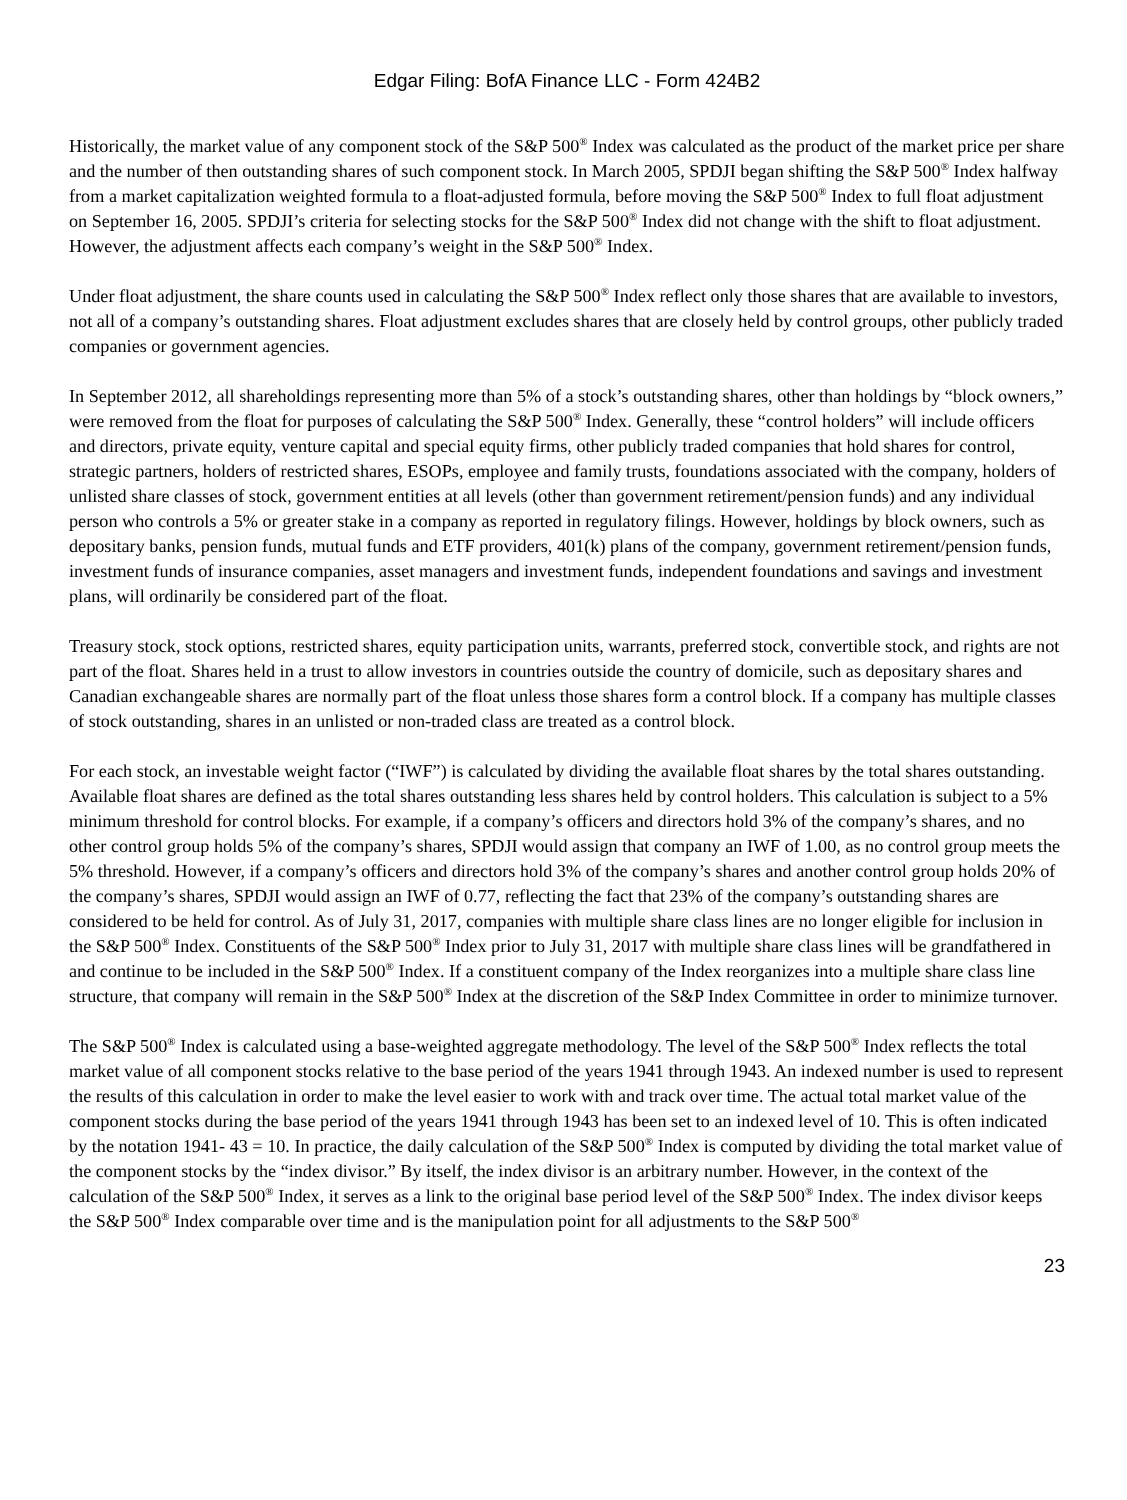Edgar Filing: BofA Finance LLC - Form 424B2
Historically, the market value of any component stock of the S&P 500<sup>®</sup> Index was calculated as the product of the market price per share and the number of then outstanding shares of such component stock. In March 2005, SPDJI began shifting the S&P 500<sup>®</sup> Index halfway from a market capitalization weighted formula to a float-adjusted formula, before moving the S&P 500<sup>®</sup> Index to full float adjustment on September 16, 2005. SPDJI’s criteria for selecting stocks for the S&P 500<sup>®</sup> Index did not change with the shift to float adjustment. However, the adjustment affects each company’s weight in the S&P 500<sup>®</sup> Index.
Under float adjustment, the share counts used in calculating the S&P 500<sup>®</sup> Index reflect only those shares that are available to investors, not all of a company’s outstanding shares. Float adjustment excludes shares that are closely held by control groups, other publicly traded companies or government agencies.
In September 2012, all shareholdings representing more than 5% of a stock’s outstanding shares, other than holdings by “block owners,” were removed from the float for purposes of calculating the S&P 500<sup>®</sup> Index. Generally, these “control holders” will include officers and directors, private equity, venture capital and special equity firms, other publicly traded companies that hold shares for control, strategic partners, holders of restricted shares, ESOPs, employee and family trusts, foundations associated with the company, holders of unlisted share classes of stock, government entities at all levels (other than government retirement/pension funds) and any individual person who controls a 5% or greater stake in a company as reported in regulatory filings. However, holdings by block owners, such as depositary banks, pension funds, mutual funds and ETF providers, 401(k) plans of the company, government retirement/pension funds, investment funds of insurance companies, asset managers and investment funds, independent foundations and savings and investment plans, will ordinarily be considered part of the float.
Treasury stock, stock options, restricted shares, equity participation units, warrants, preferred stock, convertible stock, and rights are not part of the float. Shares held in a trust to allow investors in countries outside the country of domicile, such as depositary shares and Canadian exchangeable shares are normally part of the float unless those shares form a control block. If a company has multiple classes of stock outstanding, shares in an unlisted or non-traded class are treated as a control block.
For each stock, an investable weight factor (“IWF”) is calculated by dividing the available float shares by the total shares outstanding. Available float shares are defined as the total shares outstanding less shares held by control holders. This calculation is subject to a 5% minimum threshold for control blocks. For example, if a company’s officers and directors hold 3% of the company’s shares, and no other control group holds 5% of the company’s shares, SPDJI would assign that company an IWF of 1.00, as no control group meets the 5% threshold. However, if a company’s officers and directors hold 3% of the company’s shares and another control group holds 20% of the company’s shares, SPDJI would assign an IWF of 0.77, reflecting the fact that 23% of the company’s outstanding shares are considered to be held for control. As of July 31, 2017, companies with multiple share class lines are no longer eligible for inclusion in the S&P 500<sup>®</sup> Index. Constituents of the S&P 500<sup>®</sup> Index prior to July 31, 2017 with multiple share class lines will be grandfathered in and continue to be included in the S&P 500<sup>®</sup> Index. If a constituent company of the Index reorganizes into a multiple share class line structure, that company will remain in the S&P 500<sup>®</sup> Index at the discretion of the S&P Index Committee in order to minimize turnover.
The S&P 500<sup>®</sup> Index is calculated using a base-weighted aggregate methodology. The level of the S&P 500<sup>®</sup> Index reflects the total market value of all component stocks relative to the base period of the years 1941 through 1943. An indexed number is used to represent the results of this calculation in order to make the level easier to work with and track over time. The actual total market value of the component stocks during the base period of the years 1941 through 1943 has been set to an indexed level of 10. This is often indicated by the notation 1941- 43 = 10. In practice, the daily calculation of the S&P 500<sup>®</sup> Index is computed by dividing the total market value of the component stocks by the “index divisor.” By itself, the index divisor is an arbitrary number. However, in the context of the calculation of the S&P 500<sup>®</sup> Index, it serves as a link to the original base period level of the S&P 500<sup>®</sup> Index. The index divisor keeps the S&P 500<sup>®</sup> Index comparable over time and is the manipulation point for all adjustments to the S&P 500<sup>®</sup>
23